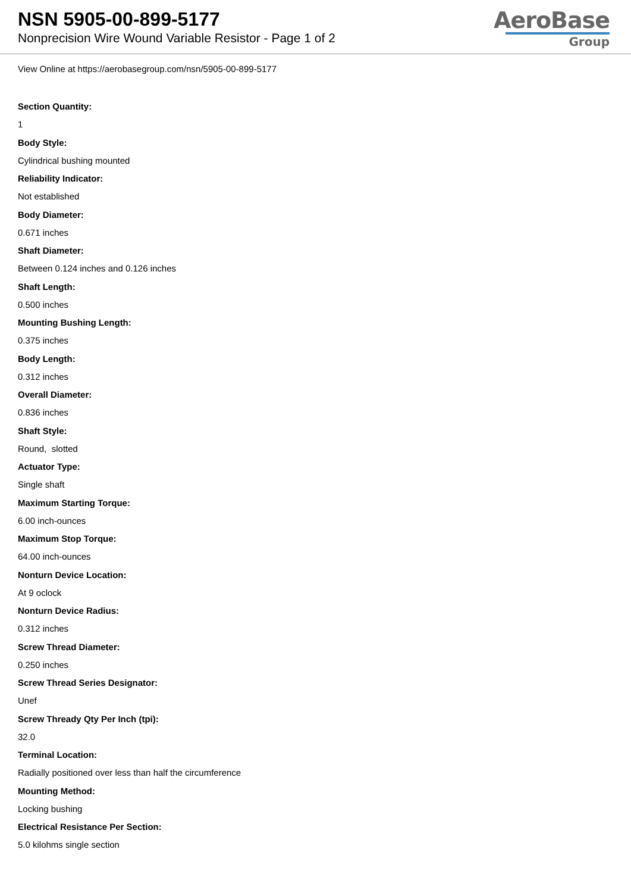NSN 5905-00-899-5177
Nonprecision Wire Wound Variable Resistor - Page 1 of 2
AeroBase
Group
View Online at https://aerobasegroup.com/nsn/5905-00-899-5177
Section Quantity:
1
Body Style:
Cylindrical bushing mounted
Reliability Indicator:
Not established
Body Diameter:
0.671 inches
Shaft Diameter:
Between 0.124 inches and 0.126 inches
Shaft Length:
0.500 inches
Mounting Bushing Length:
0.375 inches
Body Length:
0.312 inches
Overall Diameter:
0.836 inches
Shaft Style:
Round, slotted
Actuator Type:
Single shaft
Maximum Starting Torque:
6.00 inch-ounces
Maximum Stop Torque:
64.00 inch-ounces
Nonturn Device Location:
At 9 oclock
Nonturn Device Radius:
0.312 inches
Screw Thread Diameter:
0.250 inches
Screw Thread Series Designator:
Unef
Screw Thready Qty Per Inch (tpi):
32.0
Terminal Location:
Radially positioned over less than half the circumference
Mounting Method:
Locking bushing
Electrical Resistance Per Section:
5.0 kilohms single section